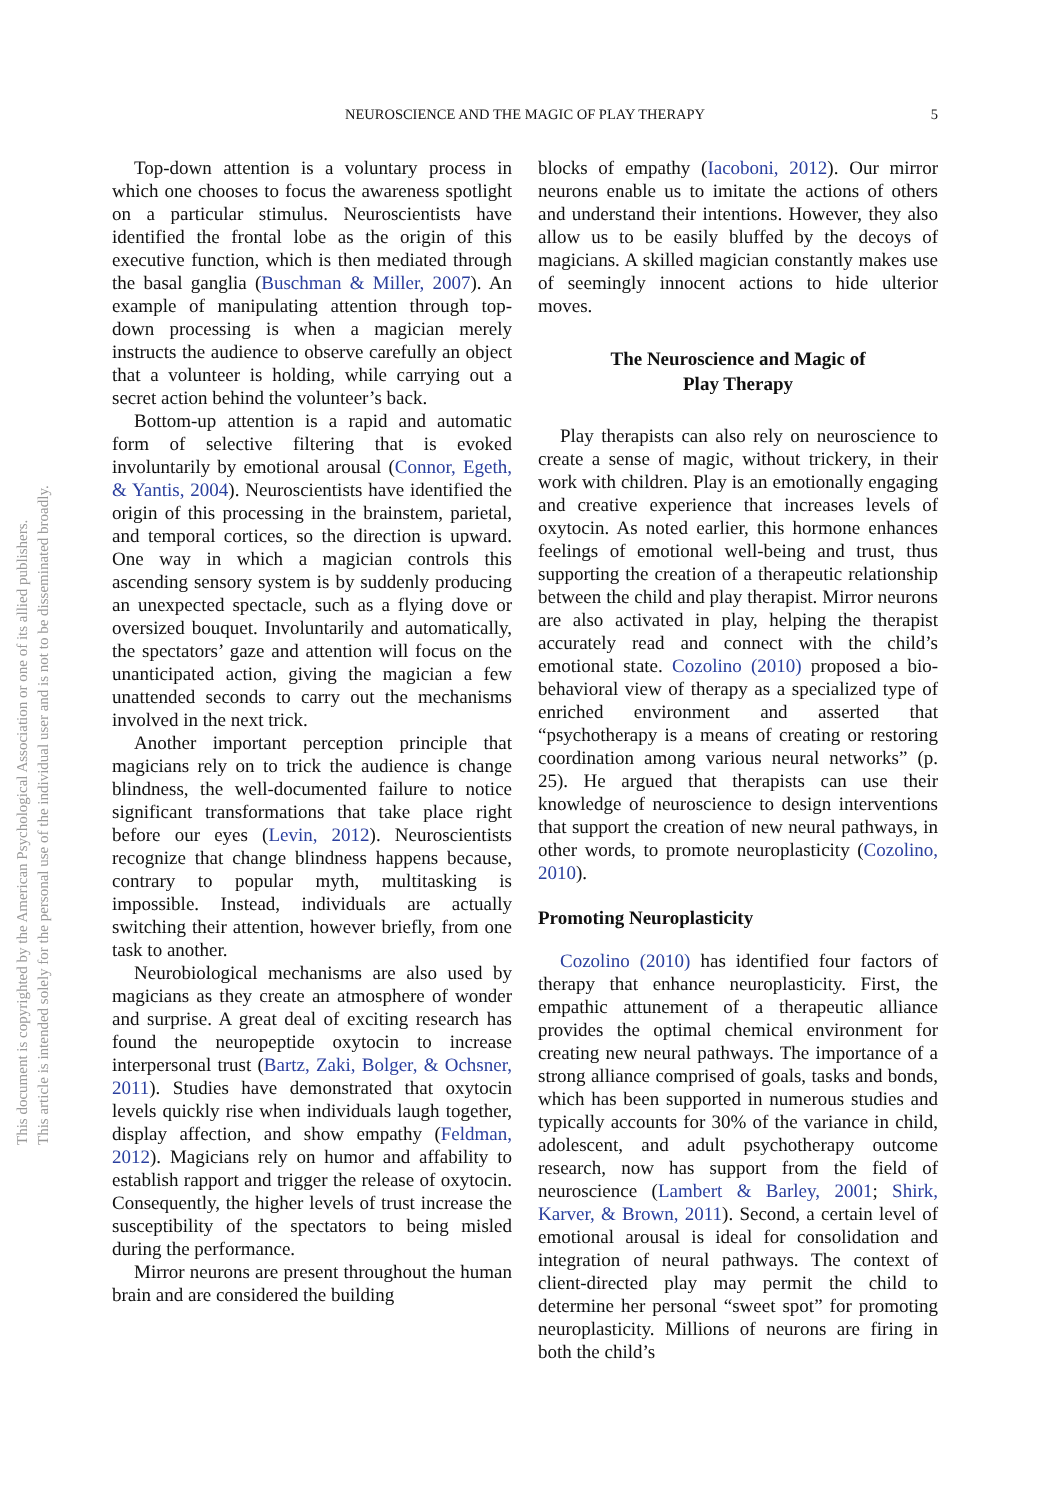This document is copyrighted by the American Psychological Association or one of its allied publishers.
This article is intended solely for the personal use of the individual user and is not to be disseminated broadly.
NEUROSCIENCE AND THE MAGIC OF PLAY THERAPY
5
Top-down attention is a voluntary process in which one chooses to focus the awareness spotlight on a particular stimulus. Neuroscientists have identified the frontal lobe as the origin of this executive function, which is then mediated through the basal ganglia (Buschman & Miller, 2007). An example of manipulating attention through top-down processing is when a magician merely instructs the audience to observe carefully an object that a volunteer is holding, while carrying out a secret action behind the volunteer’s back.
Bottom-up attention is a rapid and automatic form of selective filtering that is evoked involuntarily by emotional arousal (Connor, Egeth, & Yantis, 2004). Neuroscientists have identified the origin of this processing in the brainstem, parietal, and temporal cortices, so the direction is upward. One way in which a magician controls this ascending sensory system is by suddenly producing an unexpected spectacle, such as a flying dove or oversized bouquet. Involuntarily and automatically, the spectators’ gaze and attention will focus on the unanticipated action, giving the magician a few unattended seconds to carry out the mechanisms involved in the next trick.
Another important perception principle that magicians rely on to trick the audience is change blindness, the well-documented failure to notice significant transformations that take place right before our eyes (Levin, 2012). Neuroscientists recognize that change blindness happens because, contrary to popular myth, multitasking is impossible. Instead, individuals are actually switching their attention, however briefly, from one task to another.
Neurobiological mechanisms are also used by magicians as they create an atmosphere of wonder and surprise. A great deal of exciting research has found the neuropeptide oxytocin to increase interpersonal trust (Bartz, Zaki, Bolger, & Ochsner, 2011). Studies have demonstrated that oxytocin levels quickly rise when individuals laugh together, display affection, and show empathy (Feldman, 2012). Magicians rely on humor and affability to establish rapport and trigger the release of oxytocin. Consequently, the higher levels of trust increase the susceptibility of the spectators to being misled during the performance.
Mirror neurons are present throughout the human brain and are considered the building
blocks of empathy (Iacoboni, 2012). Our mirror neurons enable us to imitate the actions of others and understand their intentions. However, they also allow us to be easily bluffed by the decoys of magicians. A skilled magician constantly makes use of seemingly innocent actions to hide ulterior moves.
The Neuroscience and Magic of
Play Therapy
Play therapists can also rely on neuroscience to create a sense of magic, without trickery, in their work with children. Play is an emotionally engaging and creative experience that increases levels of oxytocin. As noted earlier, this hormone enhances feelings of emotional well-being and trust, thus supporting the creation of a therapeutic relationship between the child and play therapist. Mirror neurons are also activated in play, helping the therapist accurately read and connect with the child’s emotional state. Cozolino (2010) proposed a bio-behavioral view of therapy as a specialized type of enriched environment and asserted that “psychotherapy is a means of creating or restoring coordination among various neural networks” (p. 25). He argued that therapists can use their knowledge of neuroscience to design interventions that support the creation of new neural pathways, in other words, to promote neuroplasticity (Cozolino, 2010).
Promoting Neuroplasticity
Cozolino (2010) has identified four factors of therapy that enhance neuroplasticity. First, the empathic attunement of a therapeutic alliance provides the optimal chemical environment for creating new neural pathways. The importance of a strong alliance comprised of goals, tasks and bonds, which has been supported in numerous studies and typically accounts for 30% of the variance in child, adolescent, and adult psychotherapy outcome research, now has support from the field of neuroscience (Lambert & Barley, 2001; Shirk, Karver, & Brown, 2011). Second, a certain level of emotional arousal is ideal for consolidation and integration of neural pathways. The context of client-directed play may permit the child to determine her personal “sweet spot” for promoting neuroplasticity. Millions of neurons are firing in both the child’s